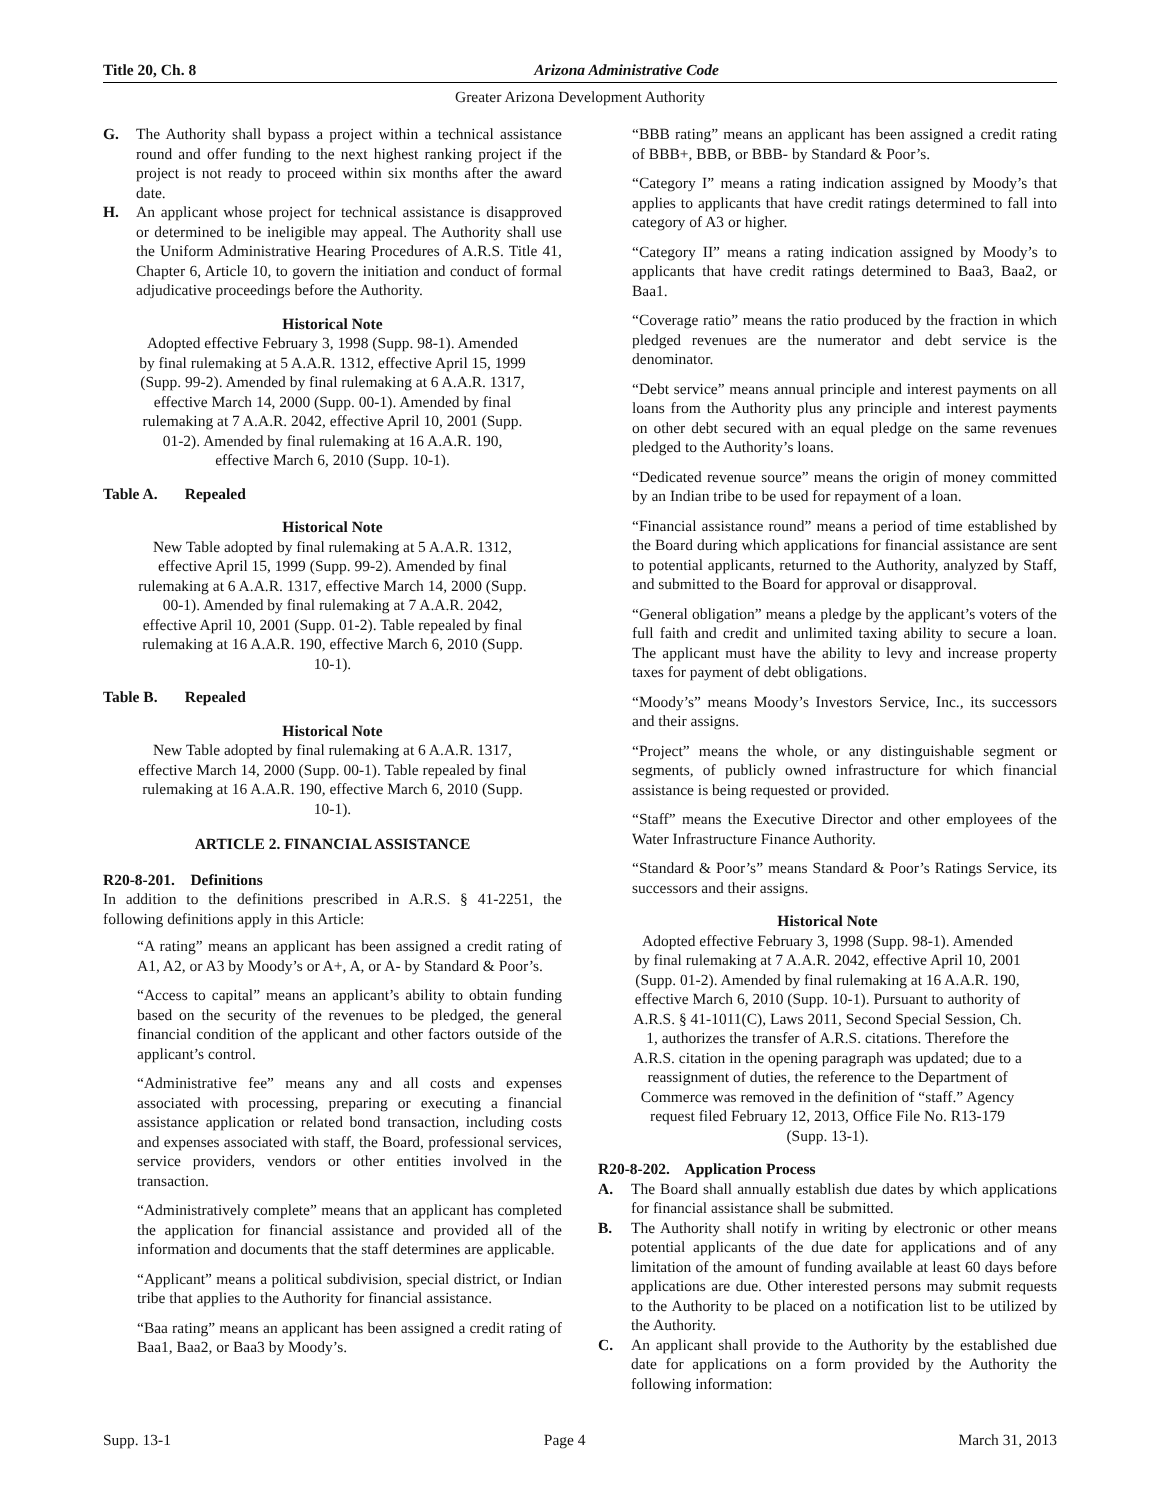Title 20, Ch. 8 Arizona Administrative Code
Greater Arizona Development Authority
G. The Authority shall bypass a project within a technical assistance round and offer funding to the next highest ranking project if the project is not ready to proceed within six months after the award date.
H. An applicant whose project for technical assistance is disapproved or determined to be ineligible may appeal. The Authority shall use the Uniform Administrative Hearing Procedures of A.R.S. Title 41, Chapter 6, Article 10, to govern the initiation and conduct of formal adjudicative proceedings before the Authority.
Historical Note
Adopted effective February 3, 1998 (Supp. 98-1). Amended by final rulemaking at 5 A.A.R. 1312, effective April 15, 1999 (Supp. 99-2). Amended by final rulemaking at 6 A.A.R. 1317, effective March 14, 2000 (Supp. 00-1). Amended by final rulemaking at 7 A.A.R. 2042, effective April 10, 2001 (Supp. 01-2). Amended by final rulemaking at 16 A.A.R. 190, effective March 6, 2010 (Supp. 10-1).
Table A. Repealed
Historical Note
New Table adopted by final rulemaking at 5 A.A.R. 1312, effective April 15, 1999 (Supp. 99-2). Amended by final rulemaking at 6 A.A.R. 1317, effective March 14, 2000 (Supp. 00-1). Amended by final rulemaking at 7 A.A.R. 2042, effective April 10, 2001 (Supp. 01-2). Table repealed by final rulemaking at 16 A.A.R. 190, effective March 6, 2010 (Supp. 10-1).
Table B. Repealed
Historical Note
New Table adopted by final rulemaking at 6 A.A.R. 1317, effective March 14, 2000 (Supp. 00-1). Table repealed by final rulemaking at 16 A.A.R. 190, effective March 6, 2010 (Supp. 10-1).
ARTICLE 2. FINANCIAL ASSISTANCE
R20-8-201. Definitions
In addition to the definitions prescribed in A.R.S. § 41-2251, the following definitions apply in this Article:
“A rating” means an applicant has been assigned a credit rating of A1, A2, or A3 by Moody’s or A+, A, or A- by Standard & Poor’s.
“Access to capital” means an applicant’s ability to obtain funding based on the security of the revenues to be pledged, the general financial condition of the applicant and other factors outside of the applicant’s control.
“Administrative fee” means any and all costs and expenses associated with processing, preparing or executing a financial assistance application or related bond transaction, including costs and expenses associated with staff, the Board, professional services, service providers, vendors or other entities involved in the transaction.
“Administratively complete” means that an applicant has completed the application for financial assistance and provided all of the information and documents that the staff determines are applicable.
“Applicant” means a political subdivision, special district, or Indian tribe that applies to the Authority for financial assistance.
“Baa rating” means an applicant has been assigned a credit rating of Baa1, Baa2, or Baa3 by Moody’s.
“BBB rating” means an applicant has been assigned a credit rating of BBB+, BBB, or BBB- by Standard & Poor’s.
“Category I” means a rating indication assigned by Moody’s that applies to applicants that have credit ratings determined to fall into category of A3 or higher.
“Category II” means a rating indication assigned by Moody’s to applicants that have credit ratings determined to Baa3, Baa2, or Baa1.
“Coverage ratio” means the ratio produced by the fraction in which pledged revenues are the numerator and debt service is the denominator.
“Debt service” means annual principle and interest payments on all loans from the Authority plus any principle and interest payments on other debt secured with an equal pledge on the same revenues pledged to the Authority’s loans.
“Dedicated revenue source” means the origin of money committed by an Indian tribe to be used for repayment of a loan.
“Financial assistance round” means a period of time established by the Board during which applications for financial assistance are sent to potential applicants, returned to the Authority, analyzed by Staff, and submitted to the Board for approval or disapproval.
“General obligation” means a pledge by the applicant’s voters of the full faith and credit and unlimited taxing ability to secure a loan. The applicant must have the ability to levy and increase property taxes for payment of debt obligations.
“Moody’s” means Moody’s Investors Service, Inc., its successors and their assigns.
“Project” means the whole, or any distinguishable segment or segments, of publicly owned infrastructure for which financial assistance is being requested or provided.
“Staff” means the Executive Director and other employees of the Water Infrastructure Finance Authority.
“Standard & Poor’s” means Standard & Poor’s Ratings Service, its successors and their assigns.
Historical Note
Adopted effective February 3, 1998 (Supp. 98-1). Amended by final rulemaking at 7 A.A.R. 2042, effective April 10, 2001 (Supp. 01-2). Amended by final rulemaking at 16 A.A.R. 190, effective March 6, 2010 (Supp. 10-1). Pursuant to authority of A.R.S. § 41-1011(C), Laws 2011, Second Special Session, Ch. 1, authorizes the transfer of A.R.S. citations. Therefore the A.R.S. citation in the opening paragraph was updated; due to a reassignment of duties, the reference to the Department of Commerce was removed in the definition of “staff.” Agency request filed February 12, 2013, Office File No. R13-179 (Supp. 13-1).
R20-8-202. Application Process
A. The Board shall annually establish due dates by which applications for financial assistance shall be submitted.
B. The Authority shall notify in writing by electronic or other means potential applicants of the due date for applications and of any limitation of the amount of funding available at least 60 days before applications are due. Other interested persons may submit requests to the Authority to be placed on a notification list to be utilized by the Authority.
C. An applicant shall provide to the Authority by the established due date for applications on a form provided by the Authority the following information:
Supp. 13-1 Page 4 March 31, 2013